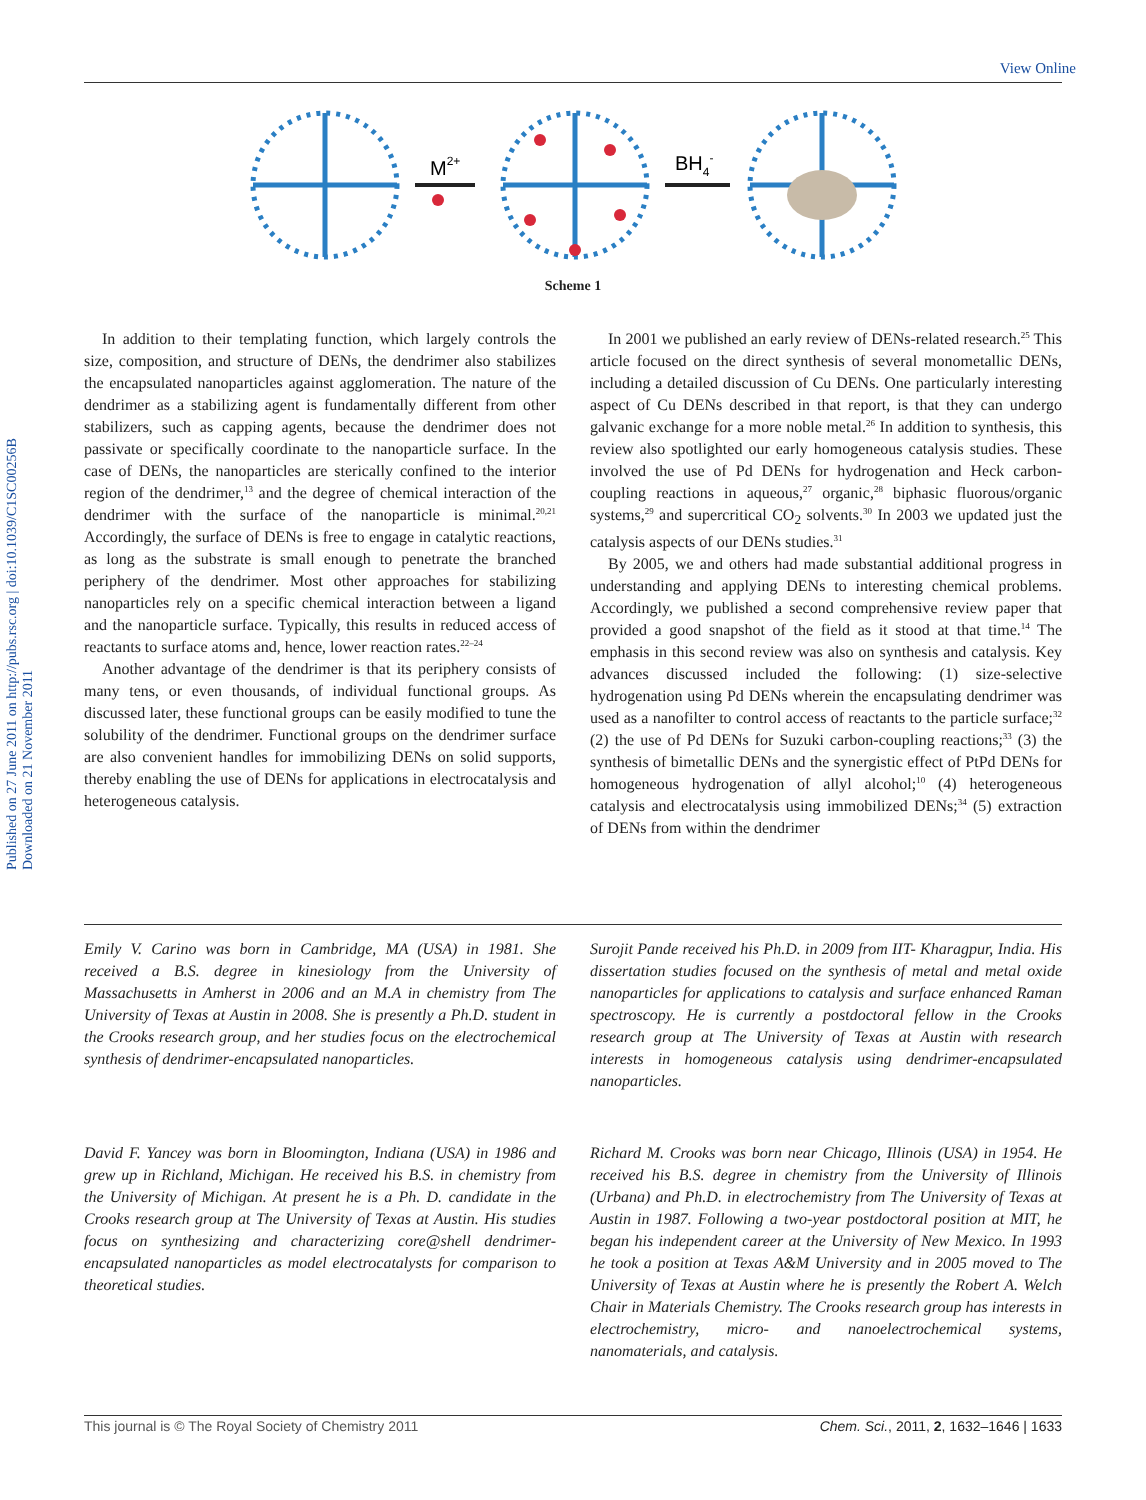View Online
Published on 27 June 2011 on http://pubs.rsc.org | doi:10.1039/C1SC00256B
Downloaded on 21 November 2011
M2+
BH4-
Scheme 1
In addition to their templating function, which largely controls the size, composition, and structure of DENs, the dendrimer also stabilizes the encapsulated nanoparticles against agglomeration. The nature of the dendrimer as a stabilizing agent is fundamentally different from other stabilizers, such as capping agents, because the dendrimer does not passivate or specifically coordinate to the nanoparticle surface. In the case of DENs, the nanoparticles are sterically confined to the interior region of the dendrimer,<sup>13</sup> and the degree of chemical interaction of the dendrimer with the surface of the nanoparticle is minimal.<sup>20,21</sup> Accordingly, the surface of DENs is free to engage in catalytic reactions, as long as the substrate is small enough to penetrate the branched periphery of the dendrimer. Most other approaches for stabilizing nanoparticles rely on a specific chemical interaction between a ligand and the nanoparticle surface. Typically, this results in reduced access of reactants to surface atoms and, hence, lower reaction rates.<sup>22–24</sup>
Another advantage of the dendrimer is that its periphery consists of many tens, or even thousands, of individual functional groups. As discussed later, these functional groups can be easily modified to tune the solubility of the dendrimer. Functional groups on the dendrimer surface are also convenient handles for immobilizing DENs on solid supports, thereby enabling the use of DENs for applications in electrocatalysis and heterogeneous catalysis.
In 2001 we published an early review of DENs-related research.<sup>25</sup> This article focused on the direct synthesis of several monometallic DENs, including a detailed discussion of Cu DENs. One particularly interesting aspect of Cu DENs described in that report, is that they can undergo galvanic exchange for a more noble metal.<sup>26</sup> In addition to synthesis, this review also spotlighted our early homogeneous catalysis studies. These involved the use of Pd DENs for hydrogenation and Heck carbon-coupling reactions in aqueous,<sup>27</sup> organic,<sup>28</sup> biphasic fluorous/organic systems,<sup>29</sup> and supercritical CO<sub>2</sub> solvents.<sup>30</sup> In 2003 we updated just the catalysis aspects of our DENs studies.<sup>31</sup>
By 2005, we and others had made substantial additional progress in understanding and applying DENs to interesting chemical problems. Accordingly, we published a second comprehensive review paper that provided a good snapshot of the field as it stood at that time.<sup>14</sup> The emphasis in this second review was also on synthesis and catalysis. Key advances discussed included the following: (1) size-selective hydrogenation using Pd DENs wherein the encapsulating dendrimer was used as a nanofilter to control access of reactants to the particle surface;<sup>32</sup> (2) the use of Pd DENs for Suzuki carbon-coupling reactions;<sup>33</sup> (3) the synthesis of bimetallic DENs and the synergistic effect of PtPd DENs for homogeneous hydrogenation of allyl alcohol;<sup>10</sup> (4) heterogeneous catalysis and electrocatalysis using immobilized DENs;<sup>34</sup> (5) extraction of DENs from within the dendrimer
Emily V. Carino was born in Cambridge, MA (USA) in 1981. She received a B.S. degree in kinesiology from the University of Massachusetts in Amherst in 2006 and an M.A in chemistry from The University of Texas at Austin in 2008. She is presently a Ph.D. student in the Crooks research group, and her studies focus on the electrochemical synthesis of dendrimer-encapsulated nanoparticles.
Surojit Pande received his Ph.D. in 2009 from IIT- Kharagpur, India. His dissertation studies focused on the synthesis of metal and metal oxide nanoparticles for applications to catalysis and surface enhanced Raman spectroscopy. He is currently a postdoctoral fellow in the Crooks research group at The University of Texas at Austin with research interests in homogeneous catalysis using dendrimer-encapsulated nanoparticles.
David F. Yancey was born in Bloomington, Indiana (USA) in 1986 and grew up in Richland, Michigan. He received his B.S. in chemistry from the University of Michigan. At present he is a Ph. D. candidate in the Crooks research group at The University of Texas at Austin. His studies focus on synthesizing and characterizing core@shell dendrimer-encapsulated nanoparticles as model electrocatalysts for comparison to theoretical studies.
Richard M. Crooks was born near Chicago, Illinois (USA) in 1954. He received his B.S. degree in chemistry from the University of Illinois (Urbana) and Ph.D. in electrochemistry from The University of Texas at Austin in 1987. Following a two-year postdoctoral position at MIT, he began his independent career at the University of New Mexico. In 1993 he took a position at Texas A&M University and in 2005 moved to The University of Texas at Austin where he is presently the Robert A. Welch Chair in Materials Chemistry. The Crooks research group has interests in electrochemistry, micro- and nanoelectrochemical systems, nanomaterials, and catalysis.
This journal is © The Royal Society of Chemistry 2011 Chem. Sci., 2011, 2, 1632–1646 | 1633